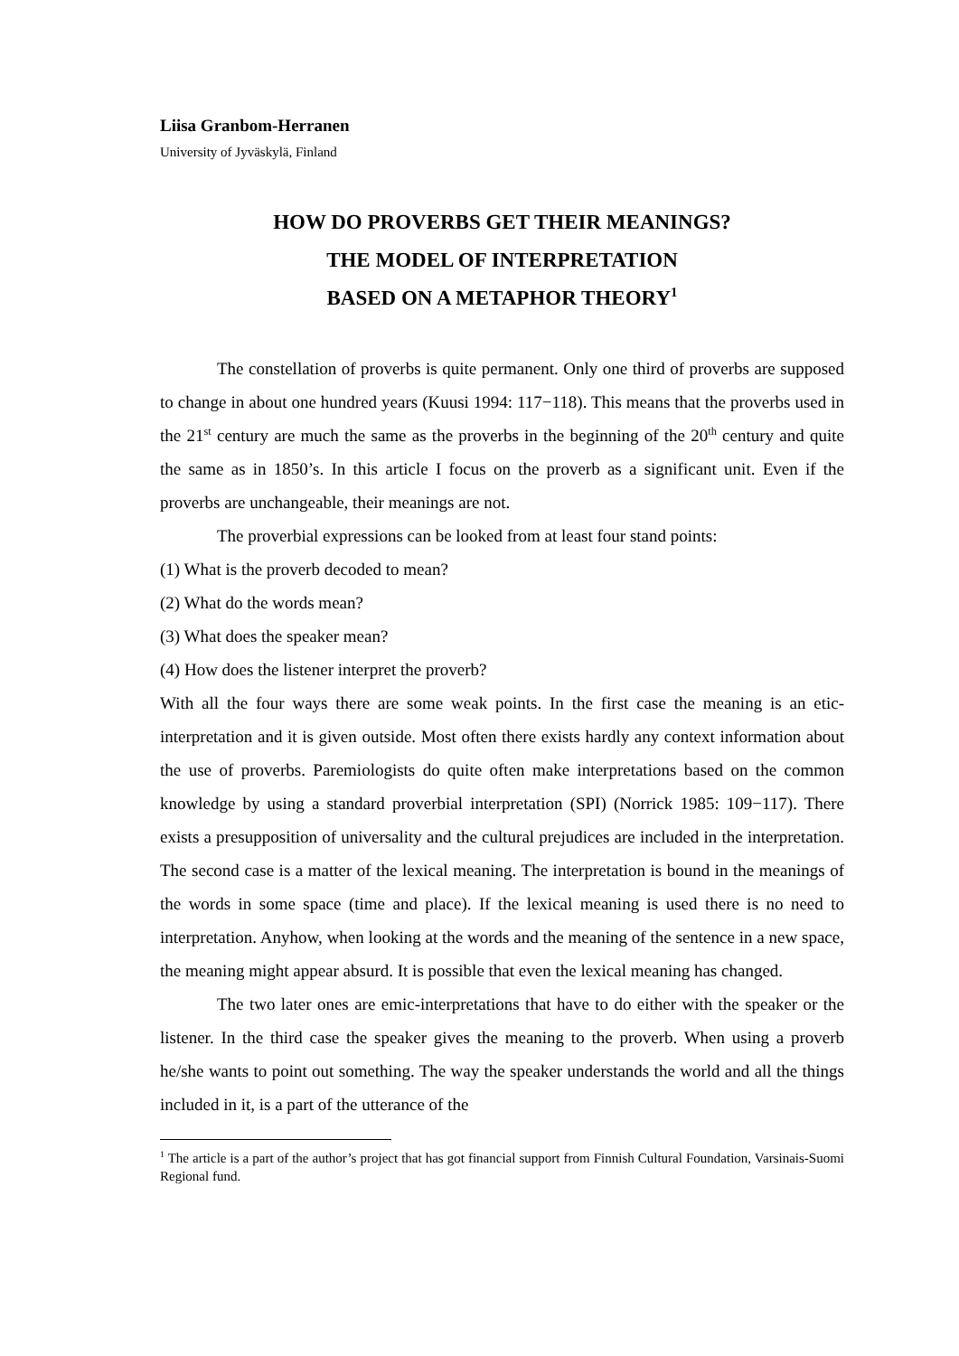Liisa Granbom-Herranen
University of Jyväskylä, Finland
HOW DO PROVERBS GET THEIR MEANINGS?
THE MODEL OF INTERPRETATION
BASED ON A METAPHOR THEORY<sup>1</sup>
The constellation of proverbs is quite permanent. Only one third of proverbs are supposed to change in about one hundred years (Kuusi 1994: 117−118). This means that the proverbs used in the 21<sup>st</sup> century are much the same as the proverbs in the beginning of the 20<sup>th</sup> century and quite the same as in 1850’s. In this article I focus on the proverb as a significant unit. Even if the proverbs are unchangeable, their meanings are not.
The proverbial expressions can be looked from at least four stand points:
(1) What is the proverb decoded to mean?
(2) What do the words mean?
(3) What does the speaker mean?
(4) How does the listener interpret the proverb?
With all the four ways there are some weak points. In the first case the meaning is an etic-interpretation and it is given outside. Most often there exists hardly any context information about the use of proverbs. Paremiologists do quite often make interpretations based on the common knowledge by using a standard proverbial interpretation (SPI) (Norrick 1985: 109−117). There exists a presupposition of universality and the cultural prejudices are included in the interpretation. The second case is a matter of the lexical meaning. The interpretation is bound in the meanings of the words in some space (time and place). If the lexical meaning is used there is no need to interpretation. Anyhow, when looking at the words and the meaning of the sentence in a new space, the meaning might appear absurd. It is possible that even the lexical meaning has changed.
The two later ones are emic-interpretations that have to do either with the speaker or the listener. In the third case the speaker gives the meaning to the proverb. When using a proverb he/she wants to point out something. The way the speaker understands the world and all the things included in it, is a part of the utterance of the
<sup>1</sup> The article is a part of the author’s project that has got financial support from Finnish Cultural Foundation, Varsinais-Suomi Regional fund.